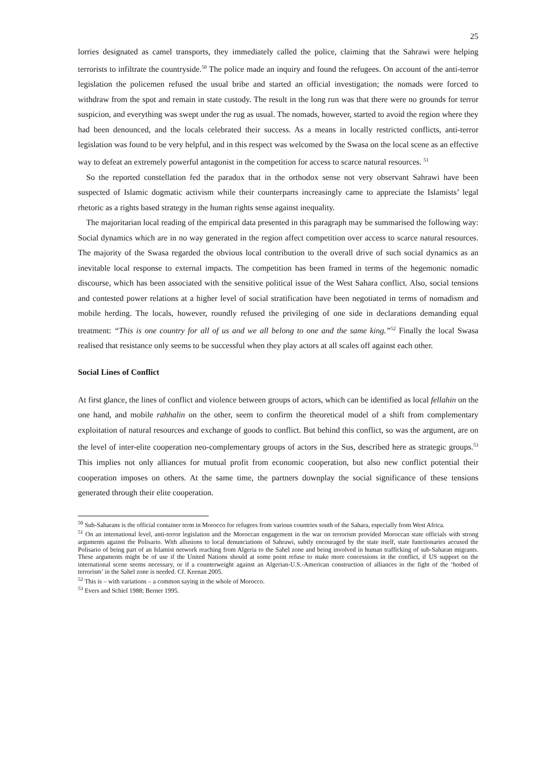25
lorries designated as camel transports, they immediately called the police, claiming that the Sahrawi were helping terrorists to infiltrate the countryside.<sup>50</sup> The police made an inquiry and found the refugees. On account of the anti-terror legislation the policemen refused the usual bribe and started an official investigation; the nomads were forced to withdraw from the spot and remain in state custody. The result in the long run was that there were no grounds for terror suspicion, and everything was swept under the rug as usual. The nomads, however, started to avoid the region where they had been denounced, and the locals celebrated their success. As a means in locally restricted conflicts, anti-terror legislation was found to be very helpful, and in this respect was welcomed by the Swasa on the local scene as an effective way to defeat an extremely powerful antagonist in the competition for access to scarce natural resources. <sup>51</sup>
So the reported constellation fed the paradox that in the orthodox sense not very observant Sahrawi have been suspected of Islamic dogmatic activism while their counterparts increasingly came to appreciate the Islamists’ legal rhetoric as a rights based strategy in the human rights sense against inequality.
The majoritarian local reading of the empirical data presented in this paragraph may be summarised the following way: Social dynamics which are in no way generated in the region affect competition over access to scarce natural resources. The majority of the Swasa regarded the obvious local contribution to the overall drive of such social dynamics as an inevitable local response to external impacts. The competition has been framed in terms of the hegemonic nomadic discourse, which has been associated with the sensitive political issue of the West Sahara conflict. Also, social tensions and contested power relations at a higher level of social stratification have been negotiated in terms of nomadism and mobile herding. The locals, however, roundly refused the privileging of one side in declarations demanding equal treatment: “This is one country for all of us and we all belong to one and the same king.”<sup>52</sup> Finally the local Swasa realised that resistance only seems to be successful when they play actors at all scales off against each other.
Social Lines of Conflict
At first glance, the lines of conflict and violence between groups of actors, which can be identified as local fellahin on the one hand, and mobile rahhalin on the other, seem to confirm the theoretical model of a shift from complementary exploitation of natural resources and exchange of goods to conflict. But behind this conflict, so was the argument, are on the level of inter-elite cooperation neo-complementary groups of actors in the Sus, described here as strategic groups.<sup>53</sup> This implies not only alliances for mutual profit from economic cooperation, but also new conflict potential their cooperation imposes on others. At the same time, the partners downplay the social significance of these tensions generated through their elite cooperation.
<sup>50</sup> Sub-Saharans is the official container term in Morocco for refugees from various countries south of the Sahara, especially from West Africa.
<sup>51</sup> On an international level, anti-terror legislation and the Moroccan engagement in the war on terrorism provided Moroccan state officials with strong arguments against the Polisario. With allusions to local denunciations of Sahrawi, subtly encouraged by the state itself, state functionaries accused the Polisario of being part of an Islamist network reaching from Algeria to the Sahel zone and being involved in human trafficking of sub-Saharan migrants. These arguments might be of use if the United Nations should at some point refuse to make more concessions in the conflict, if US support on the international scene seems necessary, or if a counterweight against an Algerian-U.S.-American construction of alliances in the fight of the ‘hotbed of terrorism’ in the Sahel zone is needed. Cf. Keenan 2005.
<sup>52</sup> This is – with variations – a common saying in the whole of Morocco.
<sup>53</sup> Evers and Schiel 1988; Berner 1995.